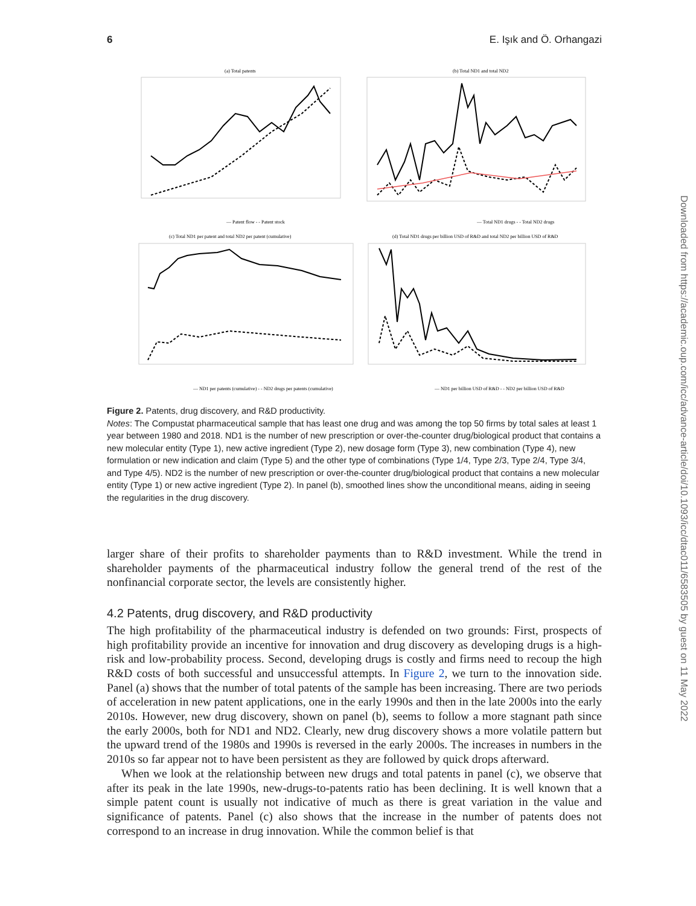6 E. Işık and Ö. Orhangazi
(a) Total patents
— Patent flow - - Patent stock
(b) Total ND1 and total ND2
— Total ND1 drugs - - Total ND2 drugs
(c) Total ND1 per patent and total ND2 per patent (cumulative)
— ND1 per patents (cumulative) - - ND2 drugs per patents (cumulative)
(d) Total ND1 drugs per billion USD of R&D and total ND2 per billion USD of R&D
— ND1 per billion USD of R&D - - ND2 per billion USD of R&D
Figure 2. Patents, drug discovery, and R&D productivity.
Notes: The Compustat pharmaceutical sample that has least one drug and was among the top 50 firms by total sales at least 1 year between 1980 and 2018. ND1 is the number of new prescription or over-the-counter drug/biological product that contains a new molecular entity (Type 1), new active ingredient (Type 2), new dosage form (Type 3), new combination (Type 4), new formulation or new indication and claim (Type 5) and the other type of combinations (Type 1/4, Type 2/3, Type 2/4, Type 3/4, and Type 4/5). ND2 is the number of new prescription or over-the-counter drug/biological product that contains a new molecular entity (Type 1) or new active ingredient (Type 2). In panel (b), smoothed lines show the unconditional means, aiding in seeing the regularities in the drug discovery.
larger share of their profits to shareholder payments than to R&D investment. While the trend in shareholder payments of the pharmaceutical industry follow the general trend of the rest of the nonfinancial corporate sector, the levels are consistently higher.
4.2 Patents, drug discovery, and R&D productivity
The high profitability of the pharmaceutical industry is defended on two grounds: First, prospects of high profitability provide an incentive for innovation and drug discovery as developing drugs is a high-risk and low-probability process. Second, developing drugs is costly and firms need to recoup the high R&D costs of both successful and unsuccessful attempts. In Figure 2, we turn to the innovation side. Panel (a) shows that the number of total patents of the sample has been increasing. There are two periods of acceleration in new patent applications, one in the early 1990s and then in the late 2000s into the early 2010s. However, new drug discovery, shown on panel (b), seems to follow a more stagnant path since the early 2000s, both for ND1 and ND2. Clearly, new drug discovery shows a more volatile pattern but the upward trend of the 1980s and 1990s is reversed in the early 2000s. The increases in numbers in the 2010s so far appear not to have been persistent as they are followed by quick drops afterward.
When we look at the relationship between new drugs and total patents in panel (c), we observe that after its peak in the late 1990s, new-drugs-to-patents ratio has been declining. It is well known that a simple patent count is usually not indicative of much as there is great variation in the value and significance of patents. Panel (c) also shows that the increase in the number of patents does not correspond to an increase in drug innovation. While the common belief is that
Downloaded from https://academic.oup.com/icc/advance-article/doi/10.1093/icc/dtac011/6583505 by guest on 11 May 2022